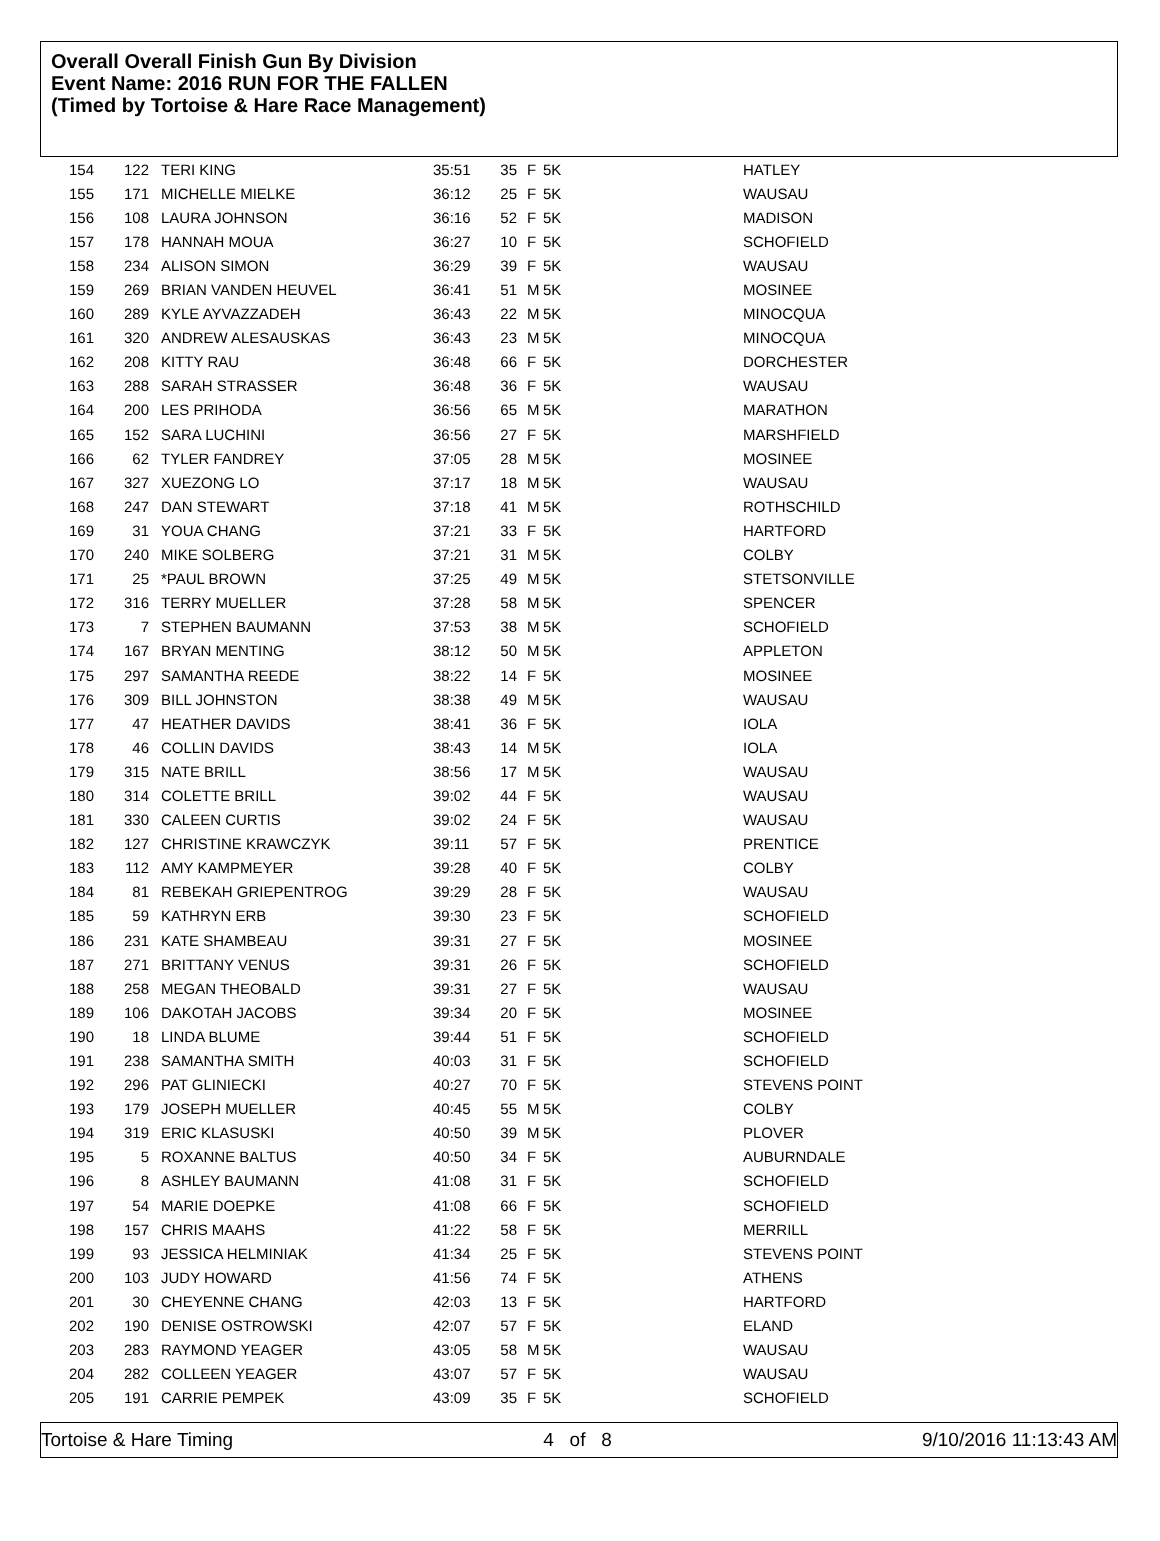Overall Overall Finish Gun By Division
Event Name: 2016 RUN FOR THE FALLEN
(Timed by Tortoise & Hare Race Management)
| 154 | 122 | TERI KING | 35:51 | 35 | F | 5K | HATLEY |
| 155 | 171 | MICHELLE MIELKE | 36:12 | 25 | F | 5K | WAUSAU |
| 156 | 108 | LAURA JOHNSON | 36:16 | 52 | F | 5K | MADISON |
| 157 | 178 | HANNAH MOUA | 36:27 | 10 | F | 5K | SCHOFIELD |
| 158 | 234 | ALISON SIMON | 36:29 | 39 | F | 5K | WAUSAU |
| 159 | 269 | BRIAN VANDEN HEUVEL | 36:41 | 51 | M | 5K | MOSINEE |
| 160 | 289 | KYLE AYVAZZADEH | 36:43 | 22 | M | 5K | MINOCQUA |
| 161 | 320 | ANDREW ALESAUSKAS | 36:43 | 23 | M | 5K | MINOCQUA |
| 162 | 208 | KITTY RAU | 36:48 | 66 | F | 5K | DORCHESTER |
| 163 | 288 | SARAH STRASSER | 36:48 | 36 | F | 5K | WAUSAU |
| 164 | 200 | LES PRIHODA | 36:56 | 65 | M | 5K | MARATHON |
| 165 | 152 | SARA LUCHINI | 36:56 | 27 | F | 5K | MARSHFIELD |
| 166 | 62 | TYLER FANDREY | 37:05 | 28 | M | 5K | MOSINEE |
| 167 | 327 | XUEZONG LO | 37:17 | 18 | M | 5K | WAUSAU |
| 168 | 247 | DAN STEWART | 37:18 | 41 | M | 5K | ROTHSCHILD |
| 169 | 31 | YOUA CHANG | 37:21 | 33 | F | 5K | HARTFORD |
| 170 | 240 | MIKE SOLBERG | 37:21 | 31 | M | 5K | COLBY |
| 171 | 25 | *PAUL BROWN | 37:25 | 49 | M | 5K | STETSONVILLE |
| 172 | 316 | TERRY MUELLER | 37:28 | 58 | M | 5K | SPENCER |
| 173 | 7 | STEPHEN BAUMANN | 37:53 | 38 | M | 5K | SCHOFIELD |
| 174 | 167 | BRYAN MENTING | 38:12 | 50 | M | 5K | APPLETON |
| 175 | 297 | SAMANTHA REEDE | 38:22 | 14 | F | 5K | MOSINEE |
| 176 | 309 | BILL JOHNSTON | 38:38 | 49 | M | 5K | WAUSAU |
| 177 | 47 | HEATHER DAVIDS | 38:41 | 36 | F | 5K | IOLA |
| 178 | 46 | COLLIN DAVIDS | 38:43 | 14 | M | 5K | IOLA |
| 179 | 315 | NATE BRILL | 38:56 | 17 | M | 5K | WAUSAU |
| 180 | 314 | COLETTE BRILL | 39:02 | 44 | F | 5K | WAUSAU |
| 181 | 330 | CALEEN CURTIS | 39:02 | 24 | F | 5K | WAUSAU |
| 182 | 127 | CHRISTINE KRAWCZYK | 39:11 | 57 | F | 5K | PRENTICE |
| 183 | 112 | AMY KAMPMEYER | 39:28 | 40 | F | 5K | COLBY |
| 184 | 81 | REBEKAH GRIEPENTROG | 39:29 | 28 | F | 5K | WAUSAU |
| 185 | 59 | KATHRYN ERB | 39:30 | 23 | F | 5K | SCHOFIELD |
| 186 | 231 | KATE SHAMBEAU | 39:31 | 27 | F | 5K | MOSINEE |
| 187 | 271 | BRITTANY VENUS | 39:31 | 26 | F | 5K | SCHOFIELD |
| 188 | 258 | MEGAN THEOBALD | 39:31 | 27 | F | 5K | WAUSAU |
| 189 | 106 | DAKOTAH JACOBS | 39:34 | 20 | F | 5K | MOSINEE |
| 190 | 18 | LINDA BLUME | 39:44 | 51 | F | 5K | SCHOFIELD |
| 191 | 238 | SAMANTHA SMITH | 40:03 | 31 | F | 5K | SCHOFIELD |
| 192 | 296 | PAT GLINIECKI | 40:27 | 70 | F | 5K | STEVENS POINT |
| 193 | 179 | JOSEPH MUELLER | 40:45 | 55 | M | 5K | COLBY |
| 194 | 319 | ERIC KLASUSKI | 40:50 | 39 | M | 5K | PLOVER |
| 195 | 5 | ROXANNE BALTUS | 40:50 | 34 | F | 5K | AUBURNDALE |
| 196 | 8 | ASHLEY BAUMANN | 41:08 | 31 | F | 5K | SCHOFIELD |
| 197 | 54 | MARIE DOEPKE | 41:08 | 66 | F | 5K | SCHOFIELD |
| 198 | 157 | CHRIS MAAHS | 41:22 | 58 | F | 5K | MERRILL |
| 199 | 93 | JESSICA HELMINIAK | 41:34 | 25 | F | 5K | STEVENS POINT |
| 200 | 103 | JUDY HOWARD | 41:56 | 74 | F | 5K | ATHENS |
| 201 | 30 | CHEYENNE CHANG | 42:03 | 13 | F | 5K | HARTFORD |
| 202 | 190 | DENISE OSTROWSKI | 42:07 | 57 | F | 5K | ELAND |
| 203 | 283 | RAYMOND YEAGER | 43:05 | 58 | M | 5K | WAUSAU |
| 204 | 282 | COLLEEN YEAGER | 43:07 | 57 | F | 5K | WAUSAU |
| 205 | 191 | CARRIE PEMPEK | 43:09 | 35 | F | 5K | SCHOFIELD |
Tortoise & Hare Timing 4 of 8 9/10/2016 11:13:43 AM